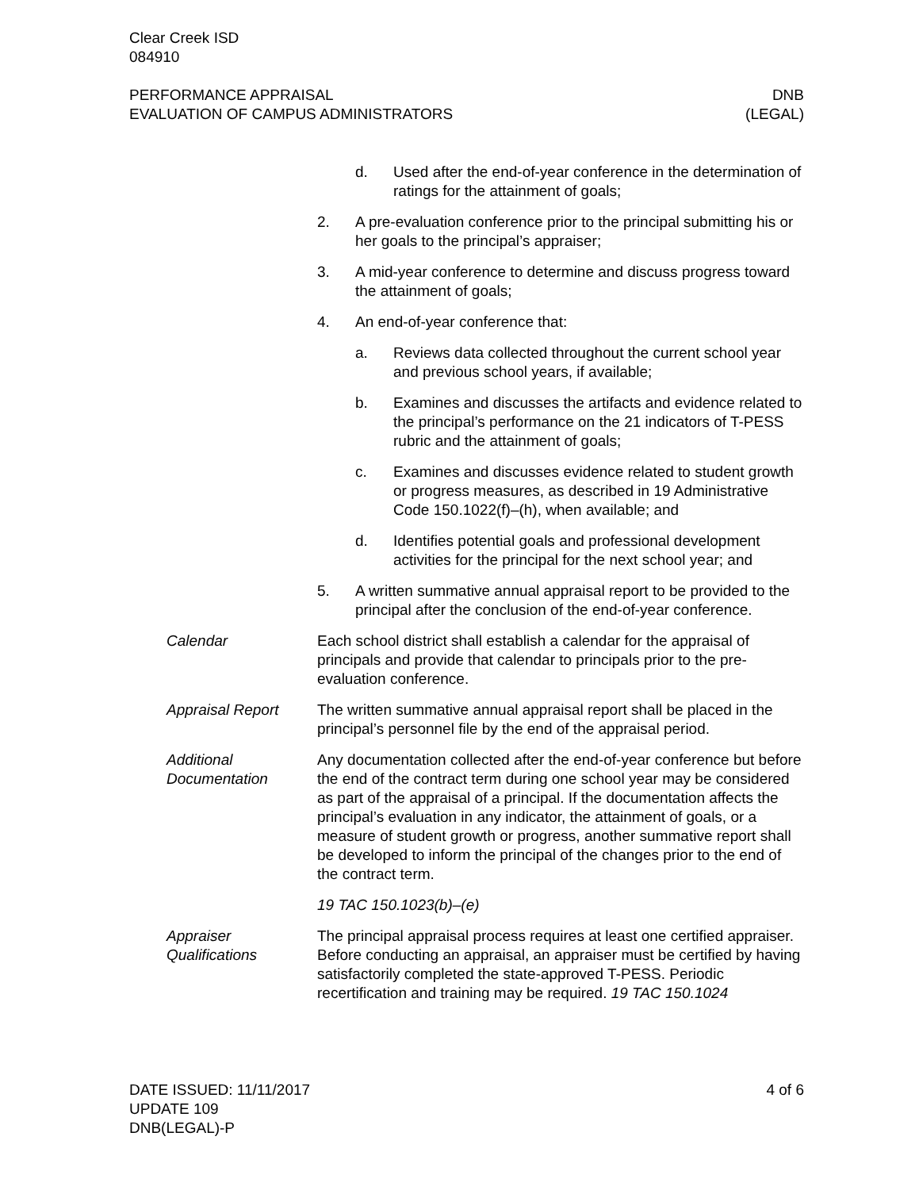Clear Creek ISD
084910
PERFORMANCE APPRAISAL
EVALUATION OF CAMPUS ADMINISTRATORS DNB
(LEGAL)
d. Used after the end-of-year conference in the determination of ratings for the attainment of goals;
2. A pre-evaluation conference prior to the principal submitting his or her goals to the principal’s appraiser;
3. A mid-year conference to determine and discuss progress toward the attainment of goals;
4. An end-of-year conference that:
a. Reviews data collected throughout the current school year and previous school years, if available;
b. Examines and discusses the artifacts and evidence related to the principal’s performance on the 21 indicators of T-PESS rubric and the attainment of goals;
c. Examines and discusses evidence related to student growth or progress measures, as described in 19 Administrative Code 150.1022(f)–(h), when available; and
d. Identifies potential goals and professional development activities for the principal for the next school year; and
5. A written summative annual appraisal report to be provided to the principal after the conclusion of the end-of-year conference.
Calendar Each school district shall establish a calendar for the appraisal of principals and provide that calendar to principals prior to the pre-evaluation conference.
Appraisal Report The written summative annual appraisal report shall be placed in the principal’s personnel file by the end of the appraisal period.
Additional Documentation
Any documentation collected after the end-of-year conference but before the end of the contract term during one school year may be considered as part of the appraisal of a principal. If the documentation affects the principal’s evaluation in any indicator, the attainment of goals, or a measure of student growth or progress, another summative report shall be developed to inform the principal of the changes prior to the end of the contract term.
19 TAC 150.1023(b)–(e)
Appraiser Qualifications
The principal appraisal process requires at least one certified appraiser. Before conducting an appraisal, an appraiser must be certified by having satisfactorily completed the state-approved T-PESS. Periodic recertification and training may be required. 19 TAC 150.1024
DATE ISSUED: 11/11/2017
UPDATE 109
DNB(LEGAL)-P 4 of 6